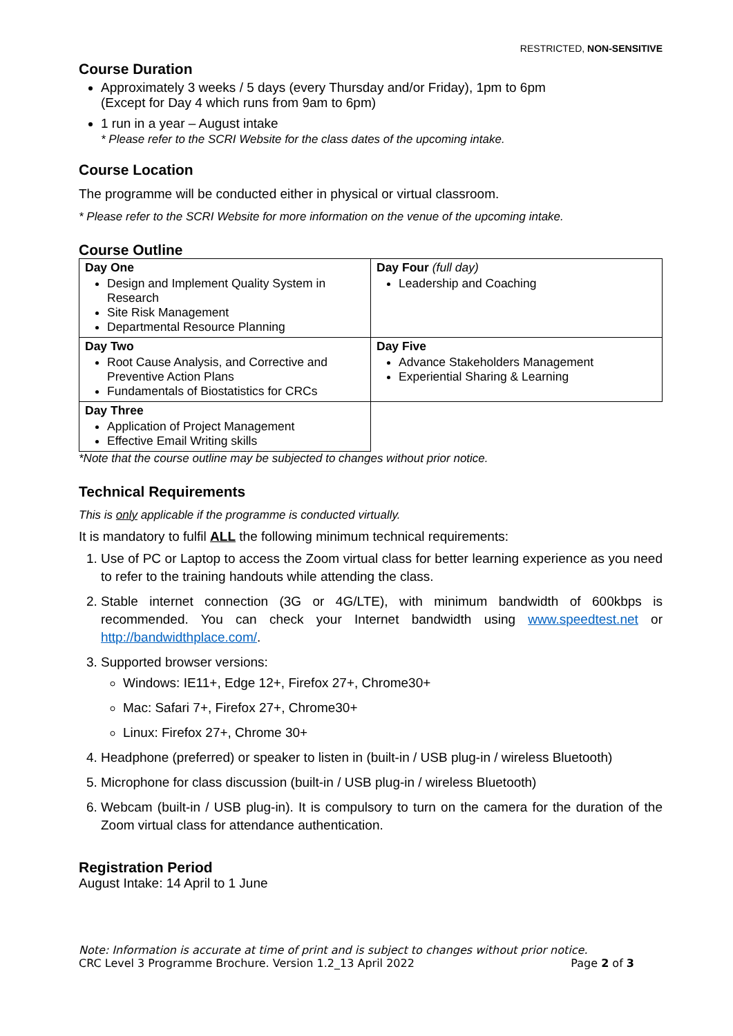RESTRICTED, NON-SENSITIVE
Course Duration
Approximately 3 weeks / 5 days (every Thursday and/or Friday), 1pm to 6pm
(Except for Day 4 which runs from 9am to 6pm)
1 run in a year – August intake
* Please refer to the SCRI Website for the class dates of the upcoming intake.
Course Location
The programme will be conducted either in physical or virtual classroom.
* Please refer to the SCRI Website for more information on the venue of the upcoming intake.
Course Outline
| Day One Design and Implement Quality System in Research Site Risk Management Departmental Resource Planning | Day Four (full day) Leadership and Coaching |
| Day Two Root Cause Analysis, and Corrective and Preventive Action Plans Fundamentals of Biostatistics for CRCs | Day Five Advance Stakeholders Management Experiential Sharing & Learning |
| Day Three Application of Project Management Effective Email Writing skills | |
*Note that the course outline may be subjected to changes without prior notice.
Technical Requirements
This is only applicable if the programme is conducted virtually.
It is mandatory to fulfil ALL the following minimum technical requirements:
1. Use of PC or Laptop to access the Zoom virtual class for better learning experience as you need to refer to the training handouts while attending the class.
2. Stable internet connection (3G or 4G/LTE), with minimum bandwidth of 600kbps is recommended. You can check your Internet bandwidth using www.speedtest.net or http://bandwidthplace.com/.
3. Supported browser versions:
Windows: IE11+, Edge 12+, Firefox 27+, Chrome30+
Mac: Safari 7+, Firefox 27+, Chrome30+
Linux: Firefox 27+, Chrome 30+
4. Headphone (preferred) or speaker to listen in (built-in / USB plug-in / wireless Bluetooth)
5. Microphone for class discussion (built-in / USB plug-in / wireless Bluetooth)
6. Webcam (built-in / USB plug-in). It is compulsory to turn on the camera for the duration of the Zoom virtual class for attendance authentication.
Registration Period
August Intake: 14 April to 1 June
Note: Information is accurate at time of print and is subject to changes without prior notice.
CRC Level 3 Programme Brochure. Version 1.2_13 April 2022 Page 2 of 3